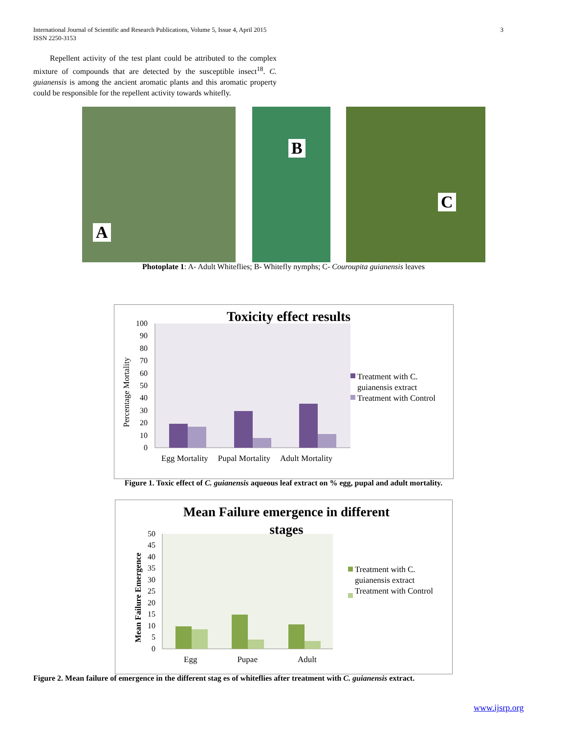International Journal of Scientific and Research Publications, Volume 5, Issue 4, April 2015
ISSN 2250-3153
3
Repellent activity of the test plant could be attributed to the complex mixture of compounds that are detected by the susceptible insect<sup>18</sup>. C. guianensis is among the ancient aromatic plants and this aromatic property could be responsible for the repellent activity towards whitefly.
A
B
C
Photoplate 1: A- Adult Whiteflies; B- Whitefly nymphs; C- Couroupita guianensis leaves
100
90
80
70
60
50
40
30
20
10
0
Toxicity effect results
Percentage Mortality
Treatment with C. guianensis extract
Treatment with Control
Egg Mortality Pupal Mortality Adult Mortality
Figure 1. Toxic effect of C. guianensis aqueous leaf extract on % egg, pupal and adult mortality.
50
45
40
35
30
25
20
15
10
5
0
Mean Failure emergence in different
stages
Mean Failure Emergence
Treatment with C. guianensis extract
Treatment with Control
Egg Pupae Adult
Figure 2. Mean failure of emergence in the different stag es of whiteflies after treatment with C. guianensis extract.
www.ijsrp.org